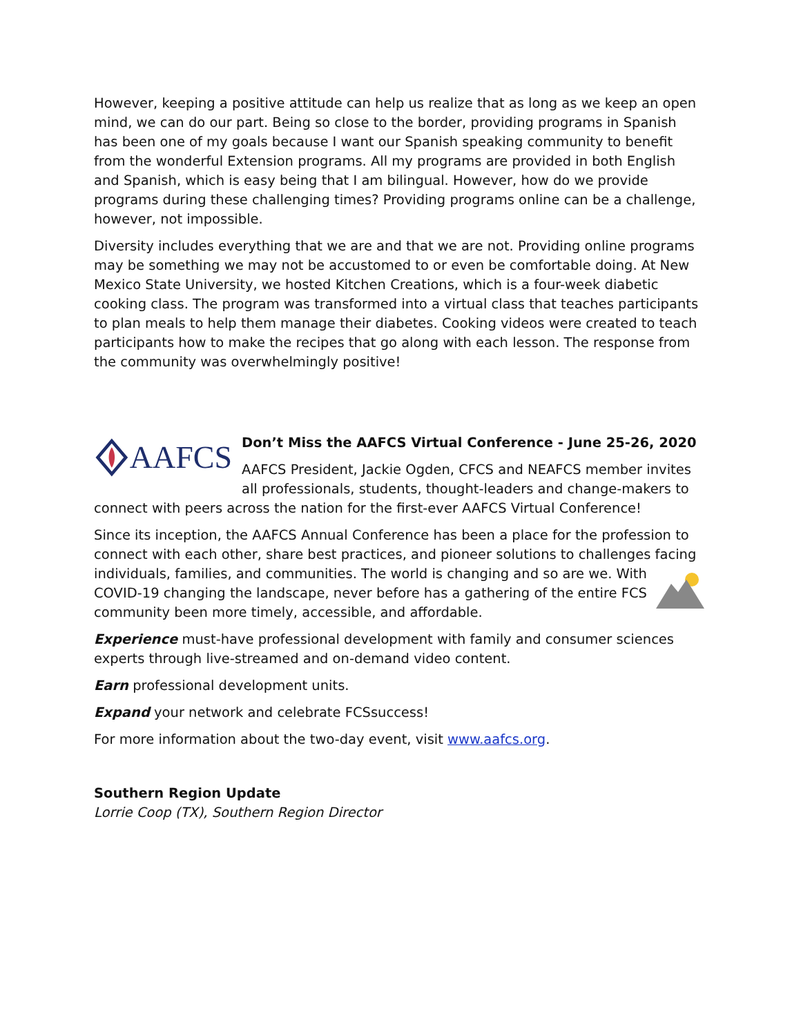However, keeping a positive attitude can help us realize that as long as we keep an open mind, we can do our part. Being so close to the border, providing programs in Spanish has been one of my goals because I want our Spanish speaking community to benefit from the wonderful Extension programs. All my programs are provided in both English and Spanish, which is easy being that I am bilingual. However, how do we provide programs during these challenging times? Providing programs online can be a challenge, however, not impossible.
Diversity includes everything that we are and that we are not. Providing online programs may be something we may not be accustomed to or even be comfortable doing. At New Mexico State University, we hosted Kitchen Creations, which is a four-week diabetic cooking class. The program was transformed into a virtual class that teaches participants to plan meals to help them manage their diabetes. Cooking videos were created to teach participants how to make the recipes that go along with each lesson. The response from the community was overwhelmingly positive!
AAFCS
Don’t Miss the AAFCS Virtual Conference - June 25-26, 2020
AAFCS President, Jackie Ogden, CFCS and NEAFCS member invites all professionals, students, thought-leaders and change-makers to connect with peers across the nation for the first-ever AAFCS Virtual Conference!
Since its inception, the AAFCS Annual Conference has been a place for the profession to connect with each other, share best practices, and pioneer solutions to challenges facing individuals, families, and communities. The world is changing and so are we. With COVID-19 changing the landscape, never before has a gathering of the entire FCS community been more timely, accessible, and affordable.
Experience must-have professional development with family and consumer sciences experts through live-streamed and on-demand video content.
Earn professional development units.
Expand your network and celebrate FCSsuccess!
For more information about the two-day event, visit www.aafcs.org.
Southern Region Update
Lorrie Coop (TX), Southern Region Director